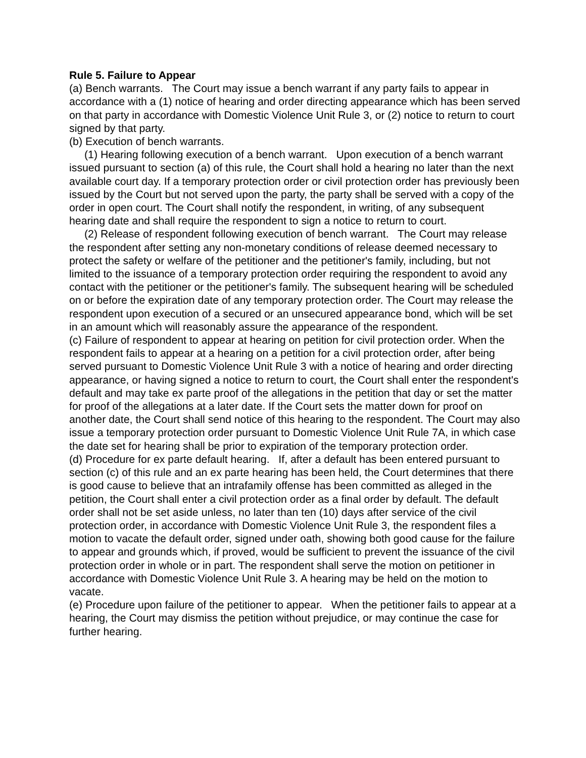Rule 5. Failure to Appear
(a) Bench warrants. The Court may issue a bench warrant if any party fails to appear in accordance with a (1) notice of hearing and order directing appearance which has been served on that party in accordance with Domestic Violence Unit Rule 3, or (2) notice to return to court signed by that party.
(b) Execution of bench warrants.
(1) Hearing following execution of a bench warrant. Upon execution of a bench warrant issued pursuant to section (a) of this rule, the Court shall hold a hearing no later than the next available court day. If a temporary protection order or civil protection order has previously been issued by the Court but not served upon the party, the party shall be served with a copy of the order in open court. The Court shall notify the respondent, in writing, of any subsequent hearing date and shall require the respondent to sign a notice to return to court.
(2) Release of respondent following execution of bench warrant. The Court may release the respondent after setting any non-monetary conditions of release deemed necessary to protect the safety or welfare of the petitioner and the petitioner's family, including, but not limited to the issuance of a temporary protection order requiring the respondent to avoid any contact with the petitioner or the petitioner's family. The subsequent hearing will be scheduled on or before the expiration date of any temporary protection order. The Court may release the respondent upon execution of a secured or an unsecured appearance bond, which will be set in an amount which will reasonably assure the appearance of the respondent.
(c) Failure of respondent to appear at hearing on petition for civil protection order. When the respondent fails to appear at a hearing on a petition for a civil protection order, after being served pursuant to Domestic Violence Unit Rule 3 with a notice of hearing and order directing appearance, or having signed a notice to return to court, the Court shall enter the respondent's default and may take ex parte proof of the allegations in the petition that day or set the matter for proof of the allegations at a later date. If the Court sets the matter down for proof on another date, the Court shall send notice of this hearing to the respondent. The Court may also issue a temporary protection order pursuant to Domestic Violence Unit Rule 7A, in which case the date set for hearing shall be prior to expiration of the temporary protection order.
(d) Procedure for ex parte default hearing. If, after a default has been entered pursuant to section (c) of this rule and an ex parte hearing has been held, the Court determines that there is good cause to believe that an intrafamily offense has been committed as alleged in the petition, the Court shall enter a civil protection order as a final order by default. The default order shall not be set aside unless, no later than ten (10) days after service of the civil protection order, in accordance with Domestic Violence Unit Rule 3, the respondent files a motion to vacate the default order, signed under oath, showing both good cause for the failure to appear and grounds which, if proved, would be sufficient to prevent the issuance of the civil protection order in whole or in part. The respondent shall serve the motion on petitioner in accordance with Domestic Violence Unit Rule 3. A hearing may be held on the motion to vacate.
(e) Procedure upon failure of the petitioner to appear. When the petitioner fails to appear at a hearing, the Court may dismiss the petition without prejudice, or may continue the case for further hearing.